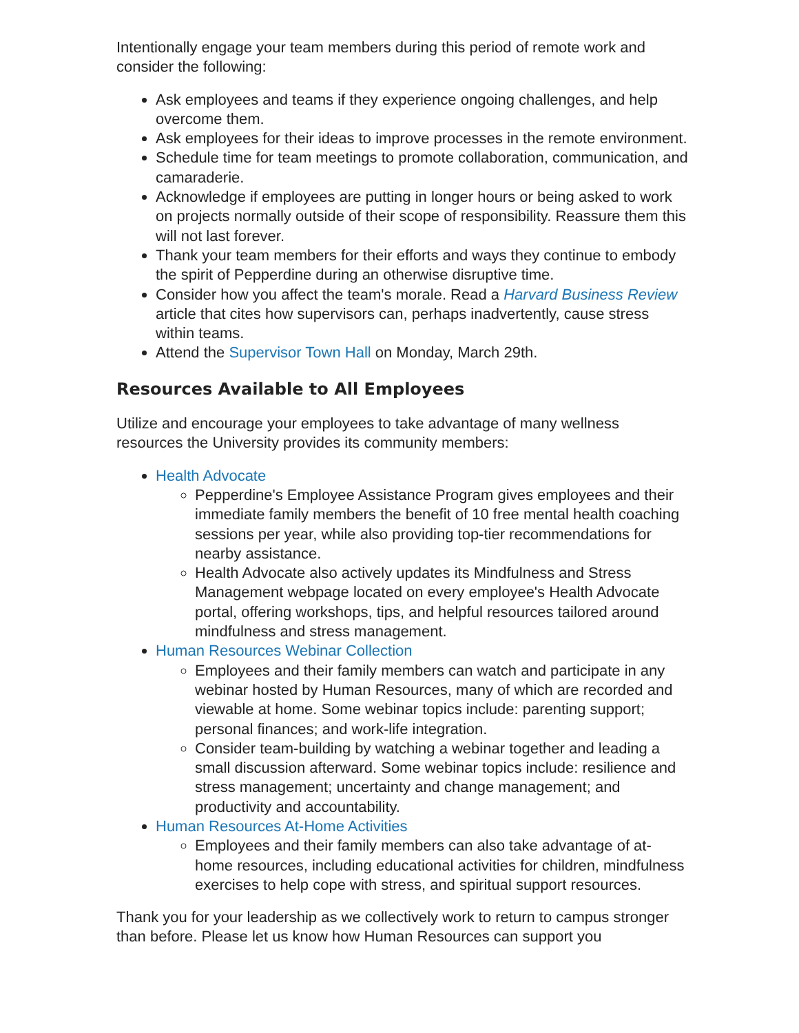Intentionally engage your team members during this period of remote work and consider the following:
Ask employees and teams if they experience ongoing challenges, and help overcome them.
Ask employees for their ideas to improve processes in the remote environment.
Schedule time for team meetings to promote collaboration, communication, and camaraderie.
Acknowledge if employees are putting in longer hours or being asked to work on projects normally outside of their scope of responsibility. Reassure them this will not last forever.
Thank your team members for their efforts and ways they continue to embody the spirit of Pepperdine during an otherwise disruptive time.
Consider how you affect the team's morale. Read a Harvard Business Review article that cites how supervisors can, perhaps inadvertently, cause stress within teams.
Attend the Supervisor Town Hall on Monday, March 29th.
Resources Available to All Employees
Utilize and encourage your employees to take advantage of many wellness resources the University provides its community members:
Health Advocate
Pepperdine's Employee Assistance Program gives employees and their immediate family members the benefit of 10 free mental health coaching sessions per year, while also providing top-tier recommendations for nearby assistance.
Health Advocate also actively updates its Mindfulness and Stress Management webpage located on every employee's Health Advocate portal, offering workshops, tips, and helpful resources tailored around mindfulness and stress management.
Human Resources Webinar Collection
Employees and their family members can watch and participate in any webinar hosted by Human Resources, many of which are recorded and viewable at home. Some webinar topics include: parenting support; personal finances; and work-life integration.
Consider team-building by watching a webinar together and leading a small discussion afterward. Some webinar topics include: resilience and stress management; uncertainty and change management; and productivity and accountability.
Human Resources At-Home Activities
Employees and their family members can also take advantage of at-home resources, including educational activities for children, mindfulness exercises to help cope with stress, and spiritual support resources.
Thank you for your leadership as we collectively work to return to campus stronger than before. Please let us know how Human Resources can support you